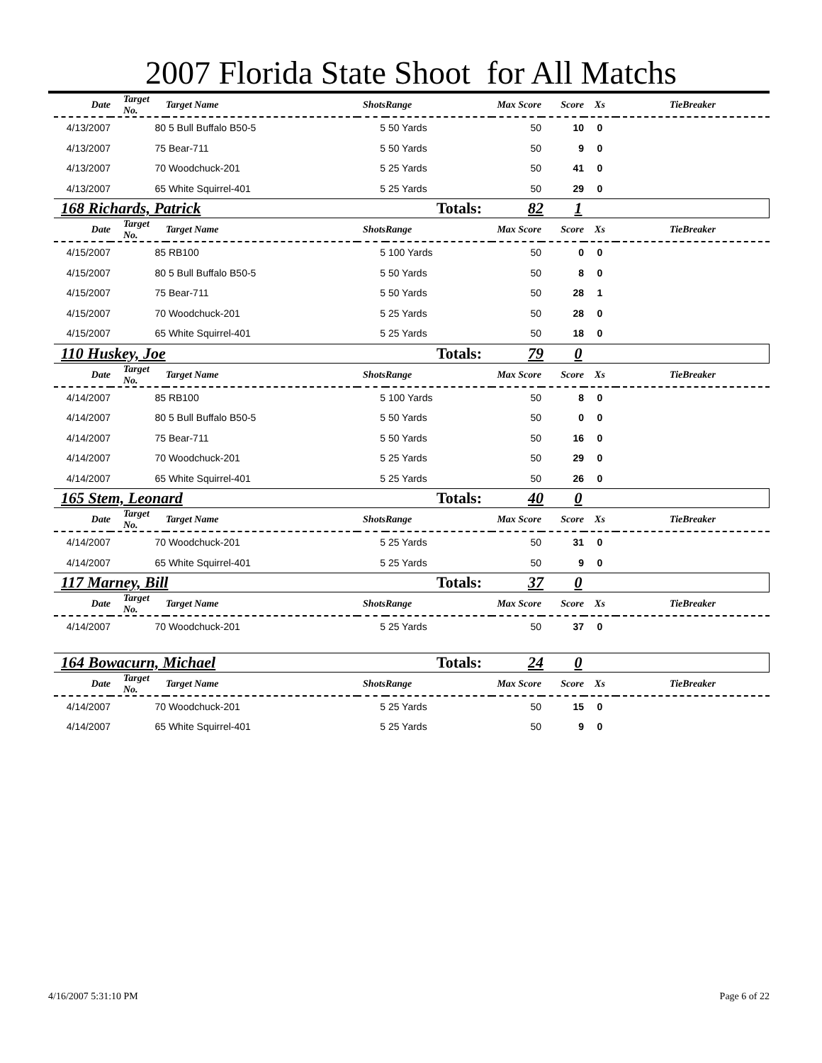2007 Florida State Shoot for All Matchs
| Date | Target No. | Target Name | Shots | Range | Max Score | Score | Xs | TieBreaker |
| --- | --- | --- | --- | --- | --- | --- | --- | --- |
| 4/13/2007 | 80 | 5 Bull Buffalo B50-5 | 5 | 50 Yards | 50 | 10 | 0 | |
| 4/13/2007 | 75 | Bear-711 | 5 | 50 Yards | 50 | 9 | 0 | |
| 4/13/2007 | 70 | Woodchuck-201 | 5 | 25 Yards | 50 | 41 | 0 | |
| 4/13/2007 | 65 | White Squirrel-401 | 5 | 25 Yards | 50 | 29 | 0 | |
168 Richards, Patrick Totals: 82 1
| Date | Target No. | Target Name | Shots | Range | Max Score | Score | Xs | TieBreaker |
| --- | --- | --- | --- | --- | --- | --- | --- | --- |
| 4/15/2007 | 85 | RB100 | 5 | 100 Yards | 50 | 0 | 0 | |
| 4/15/2007 | 80 | 5 Bull Buffalo B50-5 | 5 | 50 Yards | 50 | 8 | 0 | |
| 4/15/2007 | 75 | Bear-711 | 5 | 50 Yards | 50 | 28 | 1 | |
| 4/15/2007 | 70 | Woodchuck-201 | 5 | 25 Yards | 50 | 28 | 0 | |
| 4/15/2007 | 65 | White Squirrel-401 | 5 | 25 Yards | 50 | 18 | 0 | |
110 Huskey, Joe Totals: 79 0
| Date | Target No. | Target Name | Shots | Range | Max Score | Score | Xs | TieBreaker |
| --- | --- | --- | --- | --- | --- | --- | --- | --- |
| 4/14/2007 | 85 | RB100 | 5 | 100 Yards | 50 | 8 | 0 | |
| 4/14/2007 | 80 | 5 Bull Buffalo B50-5 | 5 | 50 Yards | 50 | 0 | 0 | |
| 4/14/2007 | 75 | Bear-711 | 5 | 50 Yards | 50 | 16 | 0 | |
| 4/14/2007 | 70 | Woodchuck-201 | 5 | 25 Yards | 50 | 29 | 0 | |
| 4/14/2007 | 65 | White Squirrel-401 | 5 | 25 Yards | 50 | 26 | 0 | |
165 Stem, Leonard Totals: 40 0
| Date | Target No. | Target Name | Shots | Range | Max Score | Score | Xs | TieBreaker |
| --- | --- | --- | --- | --- | --- | --- | --- | --- |
| 4/14/2007 | 70 | Woodchuck-201 | 5 | 25 Yards | 50 | 31 | 0 | |
| 4/14/2007 | 65 | White Squirrel-401 | 5 | 25 Yards | 50 | 9 | 0 | |
117 Marney, Bill Totals: 37 0
| Date | Target No. | Target Name | Shots | Range | Max Score | Score | Xs | TieBreaker |
| --- | --- | --- | --- | --- | --- | --- | --- | --- |
| 4/14/2007 | 70 | Woodchuck-201 | 5 | 25 Yards | 50 | 37 | 0 | |
164 Bowacurn, Michael Totals: 24 0
| Date | Target No. | Target Name | Shots | Range | Max Score | Score | Xs | TieBreaker |
| --- | --- | --- | --- | --- | --- | --- | --- | --- |
| 4/14/2007 | 70 | Woodchuck-201 | 5 | 25 Yards | 50 | 15 | 0 | |
| 4/14/2007 | 65 | White Squirrel-401 | 5 | 25 Yards | 50 | 9 | 0 | |
4/16/2007 5:31:10 PM Page 6 of 22